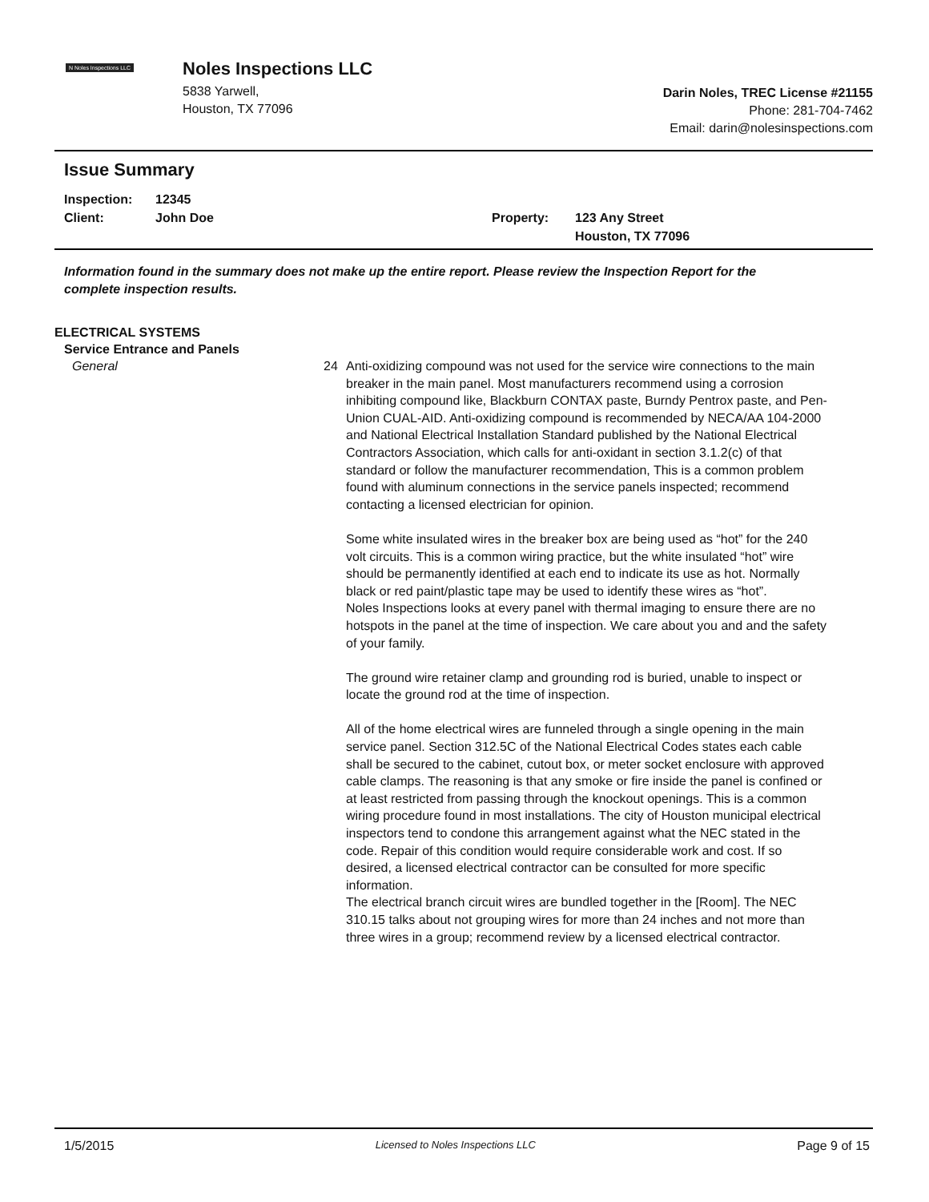N Noles Inspections LLC
Noles Inspections LLC
5838 Yarwell,
Houston, TX 77096
Darin Noles, TREC License #21155
Phone: 281-704-7462
Email: darin@nolesinspections.com
Issue Summary
Inspection: 12345
Client: John Doe
Property: 123 Any Street
Houston, TX 77096
Information found in the summary does not make up the entire report. Please review the Inspection Report for the complete inspection results.
ELECTRICAL SYSTEMS
Service Entrance and Panels
General 24 Anti-oxidizing compound was not used for the service wire connections to the main breaker in the main panel. Most manufacturers recommend using a corrosion inhibiting compound like, Blackburn CONTAX paste, Burndy Pentrox paste, and Pen-Union CUAL-AID. Anti-oxidizing compound is recommended by NECA/AA 104-2000 and National Electrical Installation Standard published by the National Electrical Contractors Association, which calls for anti-oxidant in section 3.1.2(c) of that standard or follow the manufacturer recommendation, This is a common problem found with aluminum connections in the service panels inspected; recommend contacting a licensed electrician for opinion.
Some white insulated wires in the breaker box are being used as “hot” for the 240 volt circuits. This is a common wiring practice, but the white insulated “hot” wire should be permanently identified at each end to indicate its use as hot. Normally black or red paint/plastic tape may be used to identify these wires as “hot”.
Noles Inspections looks at every panel with thermal imaging to ensure there are no hotspots in the panel at the time of inspection. We care about you and and the safety of your family.
The ground wire retainer clamp and grounding rod is buried, unable to inspect or locate the ground rod at the time of inspection.
All of the home electrical wires are funneled through a single opening in the main service panel. Section 312.5C of the National Electrical Codes states each cable shall be secured to the cabinet, cutout box, or meter socket enclosure with approved cable clamps. The reasoning is that any smoke or fire inside the panel is confined or at least restricted from passing through the knockout openings. This is a common wiring procedure found in most installations. The city of Houston municipal electrical inspectors tend to condone this arrangement against what the NEC stated in the code. Repair of this condition would require considerable work and cost. If so desired, a licensed electrical contractor can be consulted for more specific information.
The electrical branch circuit wires are bundled together in the [Room]. The NEC 310.15 talks about not grouping wires for more than 24 inches and not more than three wires in a group; recommend review by a licensed electrical contractor.
1/5/2015 Licensed to Noles Inspections LLC Page 9 of 15